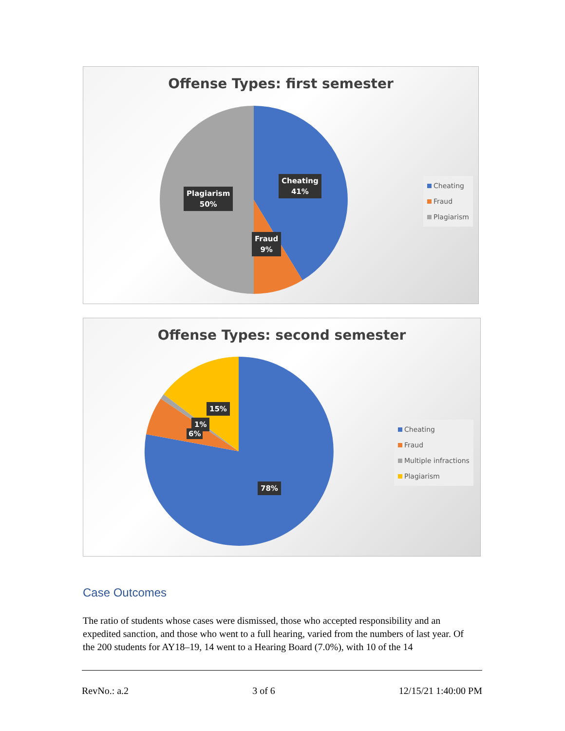Offense Types: first semester
Cheating
41%
Plagiarism
50%
Fraud
9%
Cheating
Fraud
Plagiarism
Offense Types: second semester
15%
1%
6%
78%
Cheating
Fraud
Multiple infractions
Plagiarism
Case Outcomes
The ratio of students whose cases were dismissed, those who accepted responsibility and an expedited sanction, and those who went to a full hearing, varied from the numbers of last year. Of the 200 students for AY18–19, 14 went to a Hearing Board (7.0%), with 10 of the 14
RevNo.: a.2 3 of 6 12/15/21 1:40:00 PM